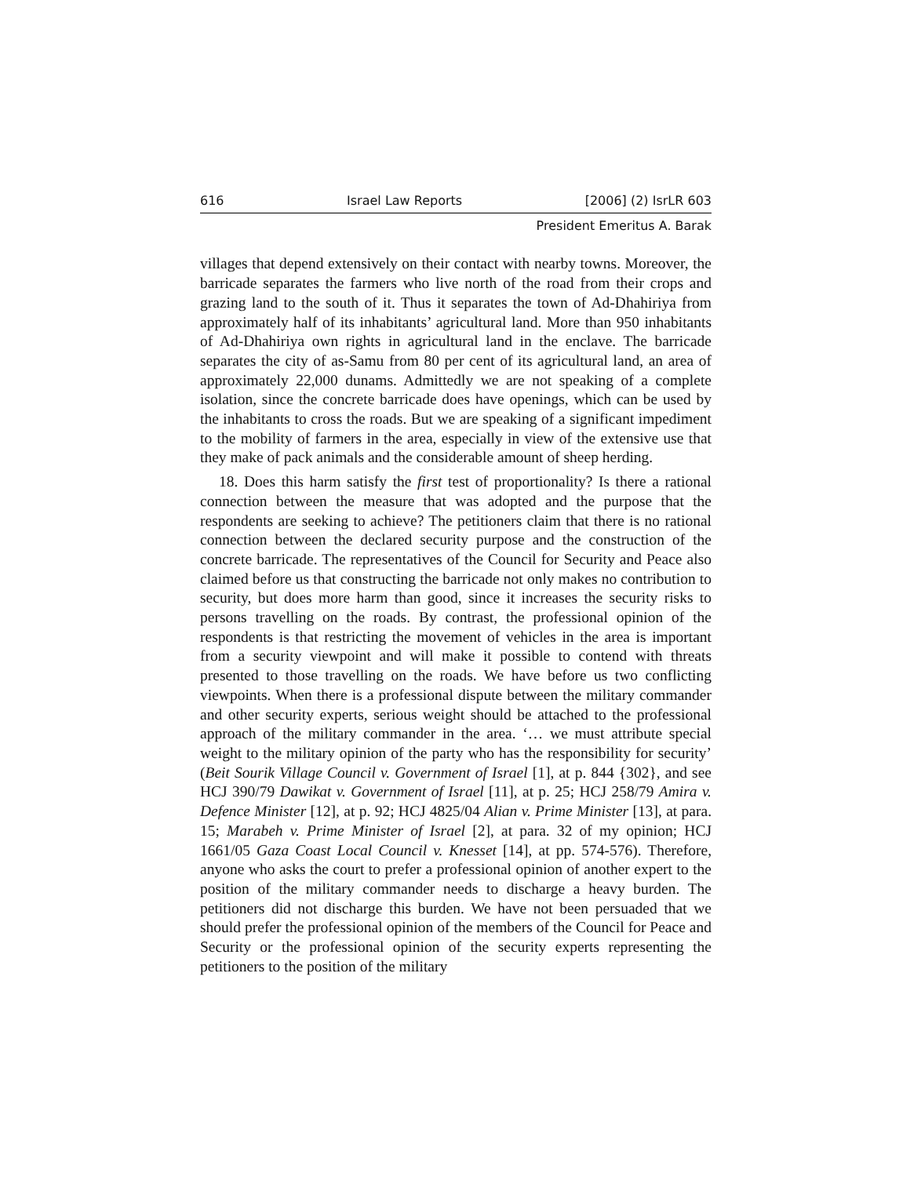616 Israel Law Reports [2006] (2) IsrLR 603
President Emeritus A. Barak
villages that depend extensively on their contact with nearby towns. Moreover, the barricade separates the farmers who live north of the road from their crops and grazing land to the south of it. Thus it separates the town of Ad-Dhahiriya from approximately half of its inhabitants’ agricultural land. More than 950 inhabitants of Ad-Dhahiriya own rights in agricultural land in the enclave. The barricade separates the city of as-Samu from 80 per cent of its agricultural land, an area of approximately 22,000 dunams. Admittedly we are not speaking of a complete isolation, since the concrete barricade does have openings, which can be used by the inhabitants to cross the roads. But we are speaking of a significant impediment to the mobility of farmers in the area, especially in view of the extensive use that they make of pack animals and the considerable amount of sheep herding.
18. Does this harm satisfy the first test of proportionality? Is there a rational connection between the measure that was adopted and the purpose that the respondents are seeking to achieve? The petitioners claim that there is no rational connection between the declared security purpose and the construction of the concrete barricade. The representatives of the Council for Security and Peace also claimed before us that constructing the barricade not only makes no contribution to security, but does more harm than good, since it increases the security risks to persons travelling on the roads. By contrast, the professional opinion of the respondents is that restricting the movement of vehicles in the area is important from a security viewpoint and will make it possible to contend with threats presented to those travelling on the roads. We have before us two conflicting viewpoints. When there is a professional dispute between the military commander and other security experts, serious weight should be attached to the professional approach of the military commander in the area. ‘… we must attribute special weight to the military opinion of the party who has the responsibility for security’ (Beit Sourik Village Council v. Government of Israel [1], at p. 844 {302}, and see HCJ 390/79 Dawikat v. Government of Israel [11], at p. 25; HCJ 258/79 Amira v. Defence Minister [12], at p. 92; HCJ 4825/04 Alian v. Prime Minister [13], at para. 15; Marabeh v. Prime Minister of Israel [2], at para. 32 of my opinion; HCJ 1661/05 Gaza Coast Local Council v. Knesset [14], at pp. 574-576). Therefore, anyone who asks the court to prefer a professional opinion of another expert to the position of the military commander needs to discharge a heavy burden. The petitioners did not discharge this burden. We have not been persuaded that we should prefer the professional opinion of the members of the Council for Peace and Security or the professional opinion of the security experts representing the petitioners to the position of the military